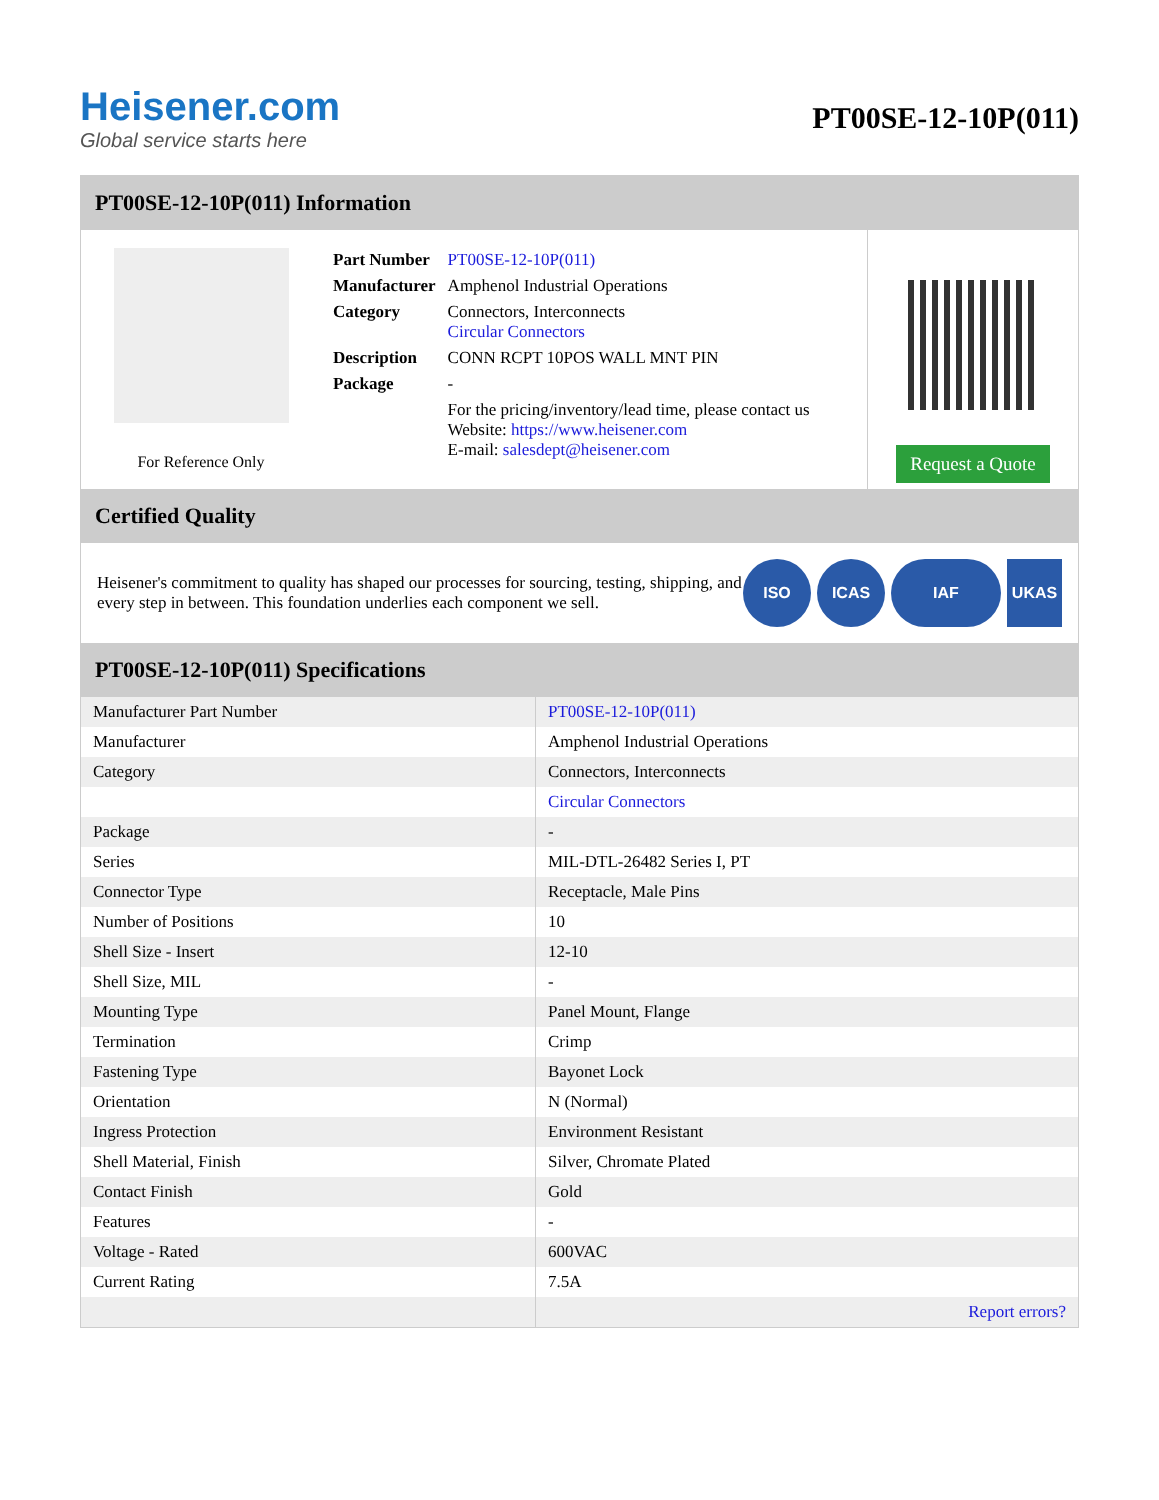Heisener.com
Global service starts here
PT00SE-12-10P(011)
PT00SE-12-10P(011) Information
For Reference Only
| Part Number | PT00SE-12-10P(011) |
| Manufacturer | Amphenol Industrial Operations |
| Category | Connectors, Interconnects Circular Connectors |
| Description | CONN RCPT 10POS WALL MNT PIN |
| Package | - |
| | For the pricing/inventory/lead time, please contact us Website: https://www.heisener.com E-mail: salesdept@heisener.com |
Request a Quote
Certified Quality
Heisener's commitment to quality has shaped our processes for sourcing, testing, shipping, and every step in between. This foundation underlies each component we sell.
ISO ICAS IAF UKAS
PT00SE-12-10P(011) Specifications
| Manufacturer Part Number | PT00SE-12-10P(011) |
| Manufacturer | Amphenol Industrial Operations |
| Category | Connectors, Interconnects |
| | Circular Connectors |
| Package | - |
| Series | MIL-DTL-26482 Series I, PT |
| Connector Type | Receptacle, Male Pins |
| Number of Positions | 10 |
| Shell Size - Insert | 12-10 |
| Shell Size, MIL | - |
| Mounting Type | Panel Mount, Flange |
| Termination | Crimp |
| Fastening Type | Bayonet Lock |
| Orientation | N (Normal) |
| Ingress Protection | Environment Resistant |
| Shell Material, Finish | Silver, Chromate Plated |
| Contact Finish | Gold |
| Features | - |
| Voltage - Rated | 600VAC |
| Current Rating | 7.5A |
| | Report errors? |